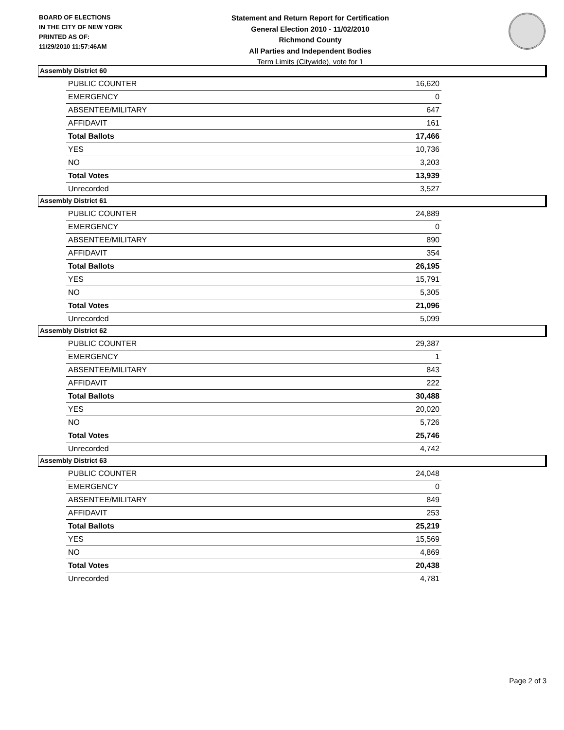BOARD OF ELECTIONS
IN THE CITY OF NEW YORK
PRINTED AS OF:
11/29/2010 11:57:46AM
Statement and Return Report for Certification
General Election 2010 - 11/02/2010
Richmond County
All Parties and Independent Bodies
Term Limits (Citywide), vote for 1
Assembly District 60
| PUBLIC COUNTER | 16,620 |
| EMERGENCY | 0 |
| ABSENTEE/MILITARY | 647 |
| AFFIDAVIT | 161 |
| Total Ballots | 17,466 |
| YES | 10,736 |
| NO | 3,203 |
| Total Votes | 13,939 |
| Unrecorded | 3,527 |
Assembly District 61
| PUBLIC COUNTER | 24,889 |
| EMERGENCY | 0 |
| ABSENTEE/MILITARY | 890 |
| AFFIDAVIT | 354 |
| Total Ballots | 26,195 |
| YES | 15,791 |
| NO | 5,305 |
| Total Votes | 21,096 |
| Unrecorded | 5,099 |
Assembly District 62
| PUBLIC COUNTER | 29,387 |
| EMERGENCY | 1 |
| ABSENTEE/MILITARY | 843 |
| AFFIDAVIT | 222 |
| Total Ballots | 30,488 |
| YES | 20,020 |
| NO | 5,726 |
| Total Votes | 25,746 |
| Unrecorded | 4,742 |
Assembly District 63
| PUBLIC COUNTER | 24,048 |
| EMERGENCY | 0 |
| ABSENTEE/MILITARY | 849 |
| AFFIDAVIT | 253 |
| Total Ballots | 25,219 |
| YES | 15,569 |
| NO | 4,869 |
| Total Votes | 20,438 |
| Unrecorded | 4,781 |
Page 2 of 3